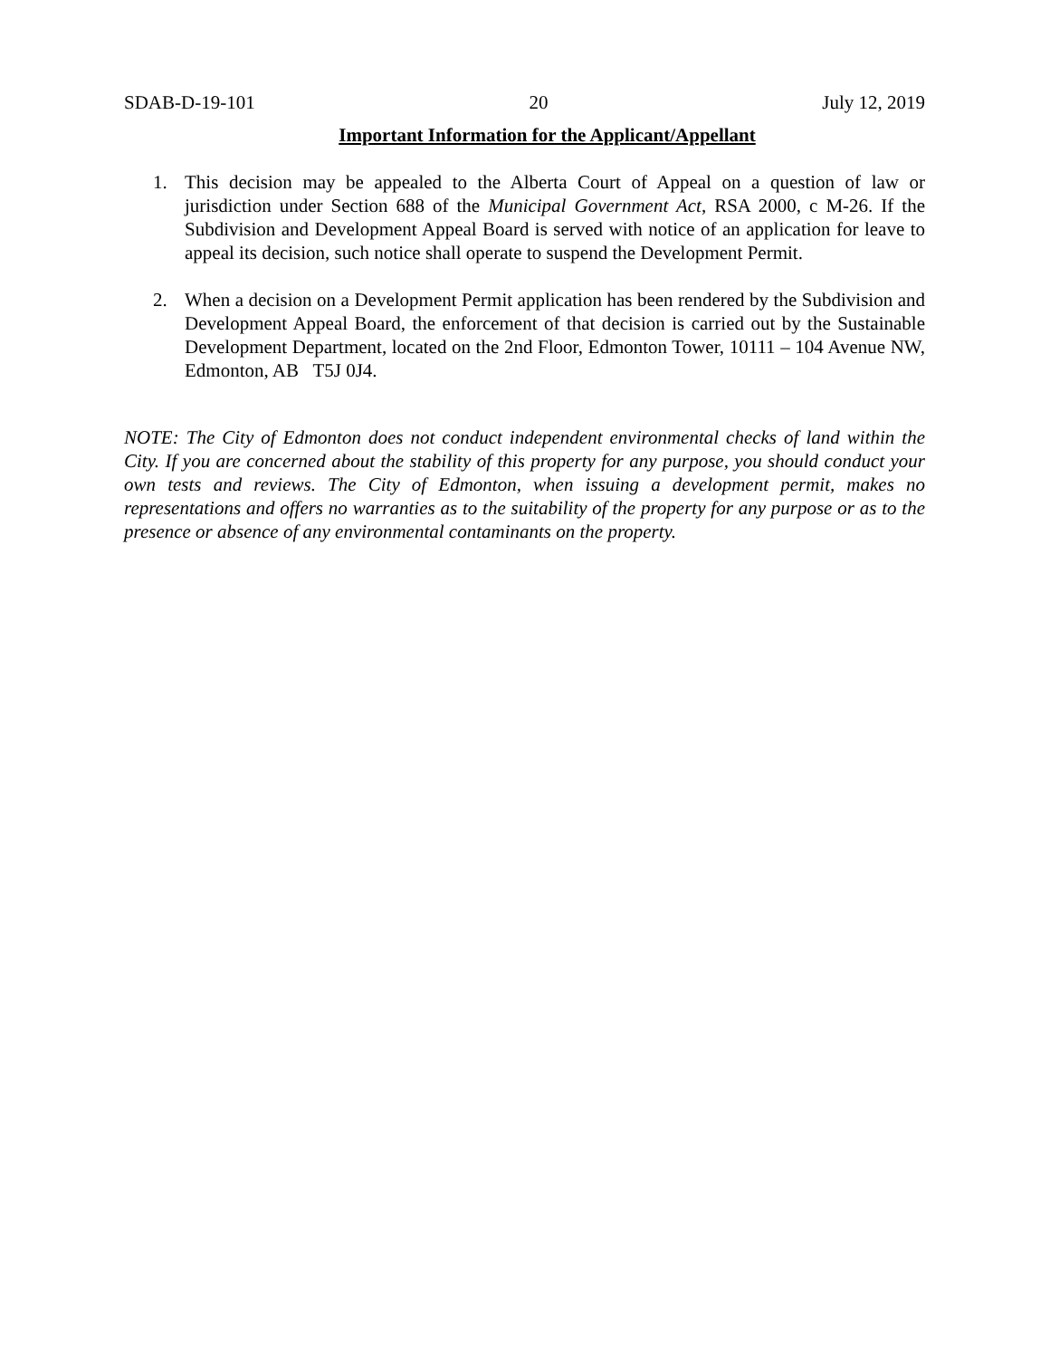SDAB-D-19-101 20 July 12, 2019
Important Information for the Applicant/Appellant
1. This decision may be appealed to the Alberta Court of Appeal on a question of law or jurisdiction under Section 688 of the Municipal Government Act, RSA 2000, c M-26. If the Subdivision and Development Appeal Board is served with notice of an application for leave to appeal its decision, such notice shall operate to suspend the Development Permit.
2. When a decision on a Development Permit application has been rendered by the Subdivision and Development Appeal Board, the enforcement of that decision is carried out by the Sustainable Development Department, located on the 2nd Floor, Edmonton Tower, 10111 – 104 Avenue NW, Edmonton, AB T5J 0J4.
NOTE: The City of Edmonton does not conduct independent environmental checks of land within the City. If you are concerned about the stability of this property for any purpose, you should conduct your own tests and reviews. The City of Edmonton, when issuing a development permit, makes no representations and offers no warranties as to the suitability of the property for any purpose or as to the presence or absence of any environmental contaminants on the property.